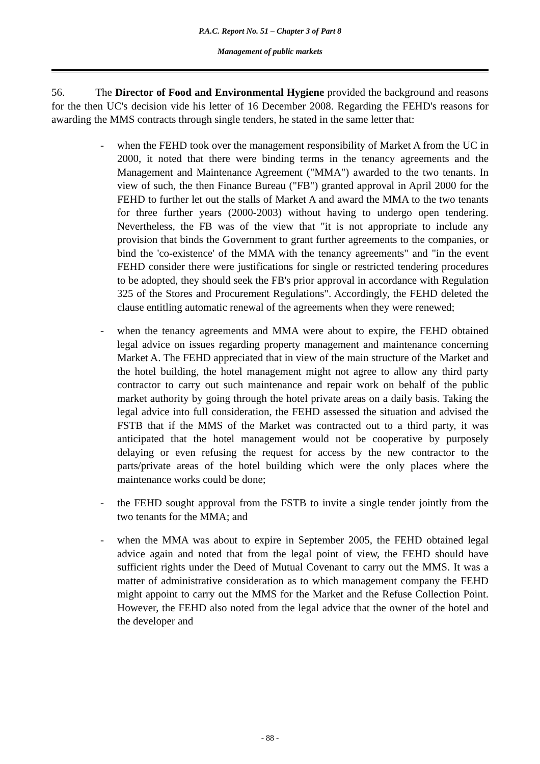P.A.C. Report No. 51 – Chapter 3 of Part 8
Management of public markets
56. The Director of Food and Environmental Hygiene provided the background and reasons for the then UC's decision vide his letter of 16 December 2008. Regarding the FEHD's reasons for awarding the MMS contracts through single tenders, he stated in the same letter that:
- when the FEHD took over the management responsibility of Market A from the UC in 2000, it noted that there were binding terms in the tenancy agreements and the Management and Maintenance Agreement ("MMA") awarded to the two tenants. In view of such, the then Finance Bureau ("FB") granted approval in April 2000 for the FEHD to further let out the stalls of Market A and award the MMA to the two tenants for three further years (2000-2003) without having to undergo open tendering. Nevertheless, the FB was of the view that "it is not appropriate to include any provision that binds the Government to grant further agreements to the companies, or bind the 'co-existence' of the MMA with the tenancy agreements" and "in the event FEHD consider there were justifications for single or restricted tendering procedures to be adopted, they should seek the FB's prior approval in accordance with Regulation 325 of the Stores and Procurement Regulations". Accordingly, the FEHD deleted the clause entitling automatic renewal of the agreements when they were renewed;
- when the tenancy agreements and MMA were about to expire, the FEHD obtained legal advice on issues regarding property management and maintenance concerning Market A. The FEHD appreciated that in view of the main structure of the Market and the hotel building, the hotel management might not agree to allow any third party contractor to carry out such maintenance and repair work on behalf of the public market authority by going through the hotel private areas on a daily basis. Taking the legal advice into full consideration, the FEHD assessed the situation and advised the FSTB that if the MMS of the Market was contracted out to a third party, it was anticipated that the hotel management would not be cooperative by purposely delaying or even refusing the request for access by the new contractor to the parts/private areas of the hotel building which were the only places where the maintenance works could be done;
- the FEHD sought approval from the FSTB to invite a single tender jointly from the two tenants for the MMA; and
- when the MMA was about to expire in September 2005, the FEHD obtained legal advice again and noted that from the legal point of view, the FEHD should have sufficient rights under the Deed of Mutual Covenant to carry out the MMS. It was a matter of administrative consideration as to which management company the FEHD might appoint to carry out the MMS for the Market and the Refuse Collection Point. However, the FEHD also noted from the legal advice that the owner of the hotel and the developer and
- 88 -